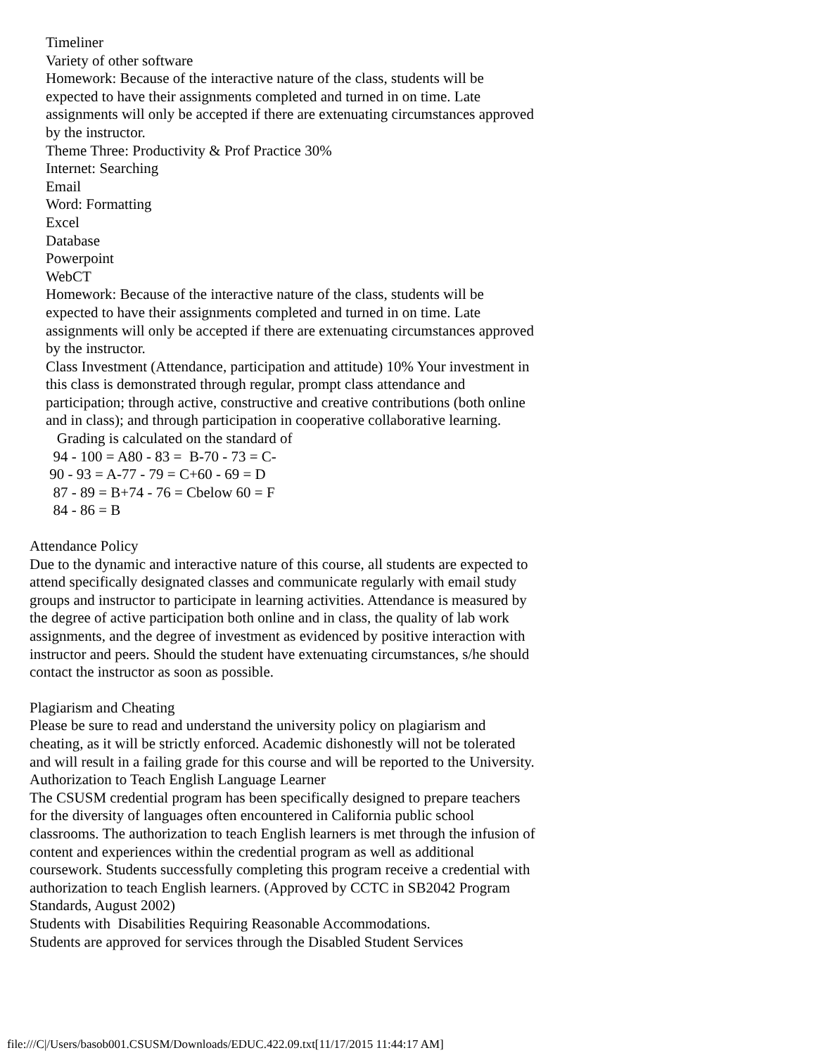Timeliner
Variety of other software
Homework: Because of the interactive nature of the class, students will be expected to have their assignments completed and turned in on time. Late assignments will only be accepted if there are extenuating circumstances approved by the instructor.
Theme Three: Productivity & Prof Practice 30%
Internet: Searching
Email
Word: Formatting
Excel
Database
Powerpoint
WebCT
Homework: Because of the interactive nature of the class, students will be expected to have their assignments completed and turned in on time. Late assignments will only be accepted if there are extenuating circumstances approved by the instructor.
Class Investment (Attendance, participation and attitude) 10% Your investment in this class is demonstrated through regular, prompt class attendance and participation; through active, constructive and creative contributions (both online and in class); and through participation in cooperative collaborative learning.
Grading is calculated on the standard of
94 - 100 = A80 - 83 = B-70 - 73 = C-
90 - 93 = A-77 - 79 = C+60 - 69 = D
87 - 89 = B+74 - 76 = Cbelow 60 = F
84 - 86 = B
Attendance Policy
Due to the dynamic and interactive nature of this course, all students are expected to attend specifically designated classes and communicate regularly with email study groups and instructor to participate in learning activities. Attendance is measured by the degree of active participation both online and in class, the quality of lab work assignments, and the degree of investment as evidenced by positive interaction with instructor and peers. Should the student have extenuating circumstances, s/he should contact the instructor as soon as possible.
Plagiarism and Cheating
Please be sure to read and understand the university policy on plagiarism and cheating, as it will be strictly enforced. Academic dishonestly will not be tolerated and will result in a failing grade for this course and will be reported to the University.
Authorization to Teach English Language Learner
The CSUSM credential program has been specifically designed to prepare teachers for the diversity of languages often encountered in California public school classrooms. The authorization to teach English learners is met through the infusion of content and experiences within the credential program as well as additional coursework. Students successfully completing this program receive a credential with authorization to teach English learners. (Approved by CCTC in SB2042 Program Standards, August 2002)
Students with Disabilities Requiring Reasonable Accommodations.
Students are approved for services through the Disabled Student Services
file:///C|/Users/basob001.CSUSM/Downloads/EDUC.422.09.txt[11/17/2015 11:44:17 AM]